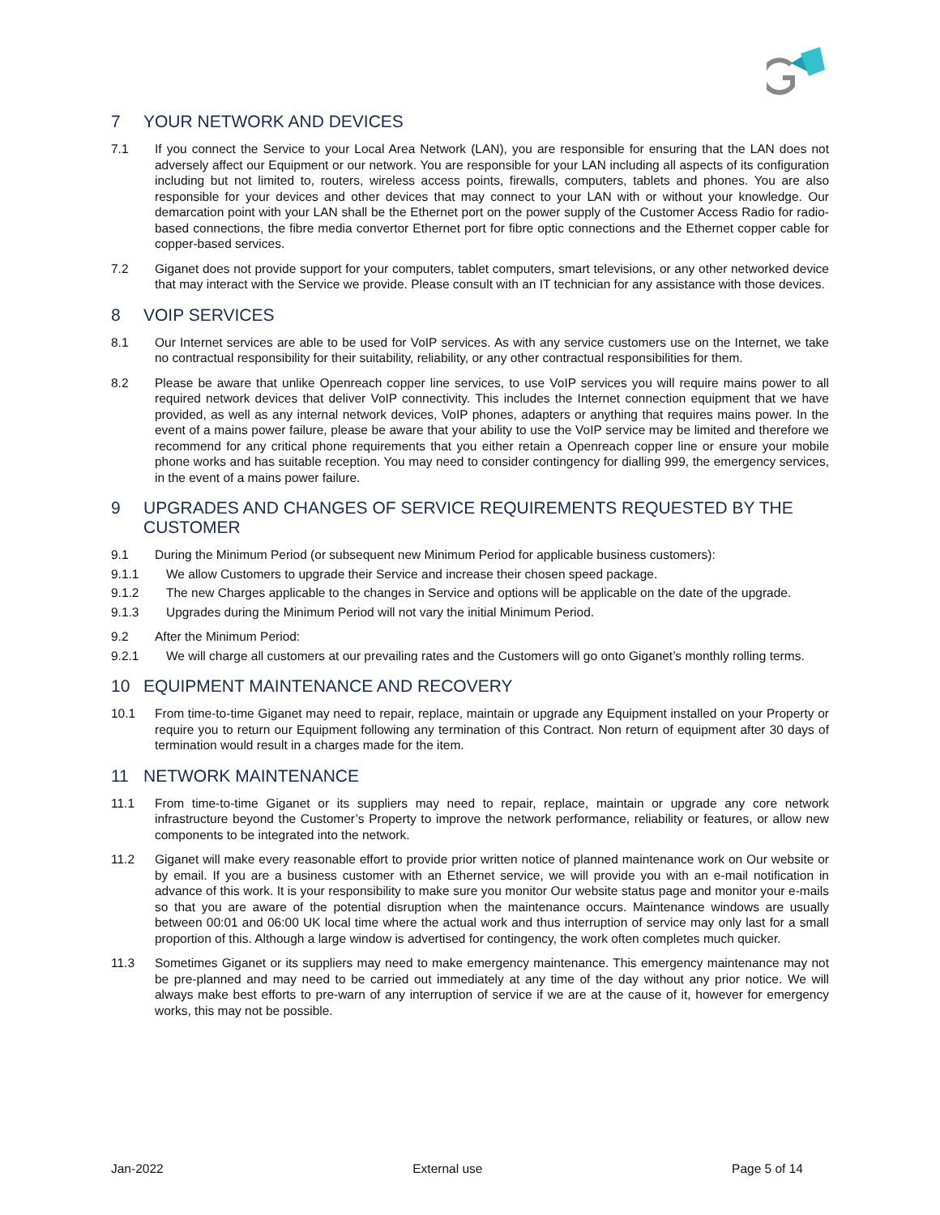7 YOUR NETWORK AND DEVICES
7.1 If you connect the Service to your Local Area Network (LAN), you are responsible for ensuring that the LAN does not adversely affect our Equipment or our network. You are responsible for your LAN including all aspects of its configuration including but not limited to, routers, wireless access points, firewalls, computers, tablets and phones. You are also responsible for your devices and other devices that may connect to your LAN with or without your knowledge. Our demarcation point with your LAN shall be the Ethernet port on the power supply of the Customer Access Radio for radio-based connections, the fibre media convertor Ethernet port for fibre optic connections and the Ethernet copper cable for copper-based services.
7.2 Giganet does not provide support for your computers, tablet computers, smart televisions, or any other networked device that may interact with the Service we provide. Please consult with an IT technician for any assistance with those devices.
8 VOIP SERVICES
8.1 Our Internet services are able to be used for VoIP services. As with any service customers use on the Internet, we take no contractual responsibility for their suitability, reliability, or any other contractual responsibilities for them.
8.2 Please be aware that unlike Openreach copper line services, to use VoIP services you will require mains power to all required network devices that deliver VoIP connectivity. This includes the Internet connection equipment that we have provided, as well as any internal network devices, VoIP phones, adapters or anything that requires mains power. In the event of a mains power failure, please be aware that your ability to use the VoIP service may be limited and therefore we recommend for any critical phone requirements that you either retain a Openreach copper line or ensure your mobile phone works and has suitable reception. You may need to consider contingency for dialling 999, the emergency services, in the event of a mains power failure.
9 UPGRADES AND CHANGES OF SERVICE REQUIREMENTS REQUESTED BY THE CUSTOMER
9.1 During the Minimum Period (or subsequent new Minimum Period for applicable business customers):
9.1.1 We allow Customers to upgrade their Service and increase their chosen speed package.
9.1.2 The new Charges applicable to the changes in Service and options will be applicable on the date of the upgrade.
9.1.3 Upgrades during the Minimum Period will not vary the initial Minimum Period.
9.2 After the Minimum Period:
9.2.1 We will charge all customers at our prevailing rates and the Customers will go onto Giganet’s monthly rolling terms.
10 EQUIPMENT MAINTENANCE AND RECOVERY
10.1 From time-to-time Giganet may need to repair, replace, maintain or upgrade any Equipment installed on your Property or require you to return our Equipment following any termination of this Contract. Non return of equipment after 30 days of termination would result in a charges made for the item.
11 NETWORK MAINTENANCE
11.1 From time-to-time Giganet or its suppliers may need to repair, replace, maintain or upgrade any core network infrastructure beyond the Customer’s Property to improve the network performance, reliability or features, or allow new components to be integrated into the network.
11.2 Giganet will make every reasonable effort to provide prior written notice of planned maintenance work on Our website or by email. If you are a business customer with an Ethernet service, we will provide you with an e-mail notification in advance of this work. It is your responsibility to make sure you monitor Our website status page and monitor your e-mails so that you are aware of the potential disruption when the maintenance occurs. Maintenance windows are usually between 00:01 and 06:00 UK local time where the actual work and thus interruption of service may only last for a small proportion of this. Although a large window is advertised for contingency, the work often completes much quicker.
11.3 Sometimes Giganet or its suppliers may need to make emergency maintenance. This emergency maintenance may not be pre-planned and may need to be carried out immediately at any time of the day without any prior notice. We will always make best efforts to pre-warn of any interruption of service if we are at the cause of it, however for emergency works, this may not be possible.
Jan-2022 External use Page 5 of 14